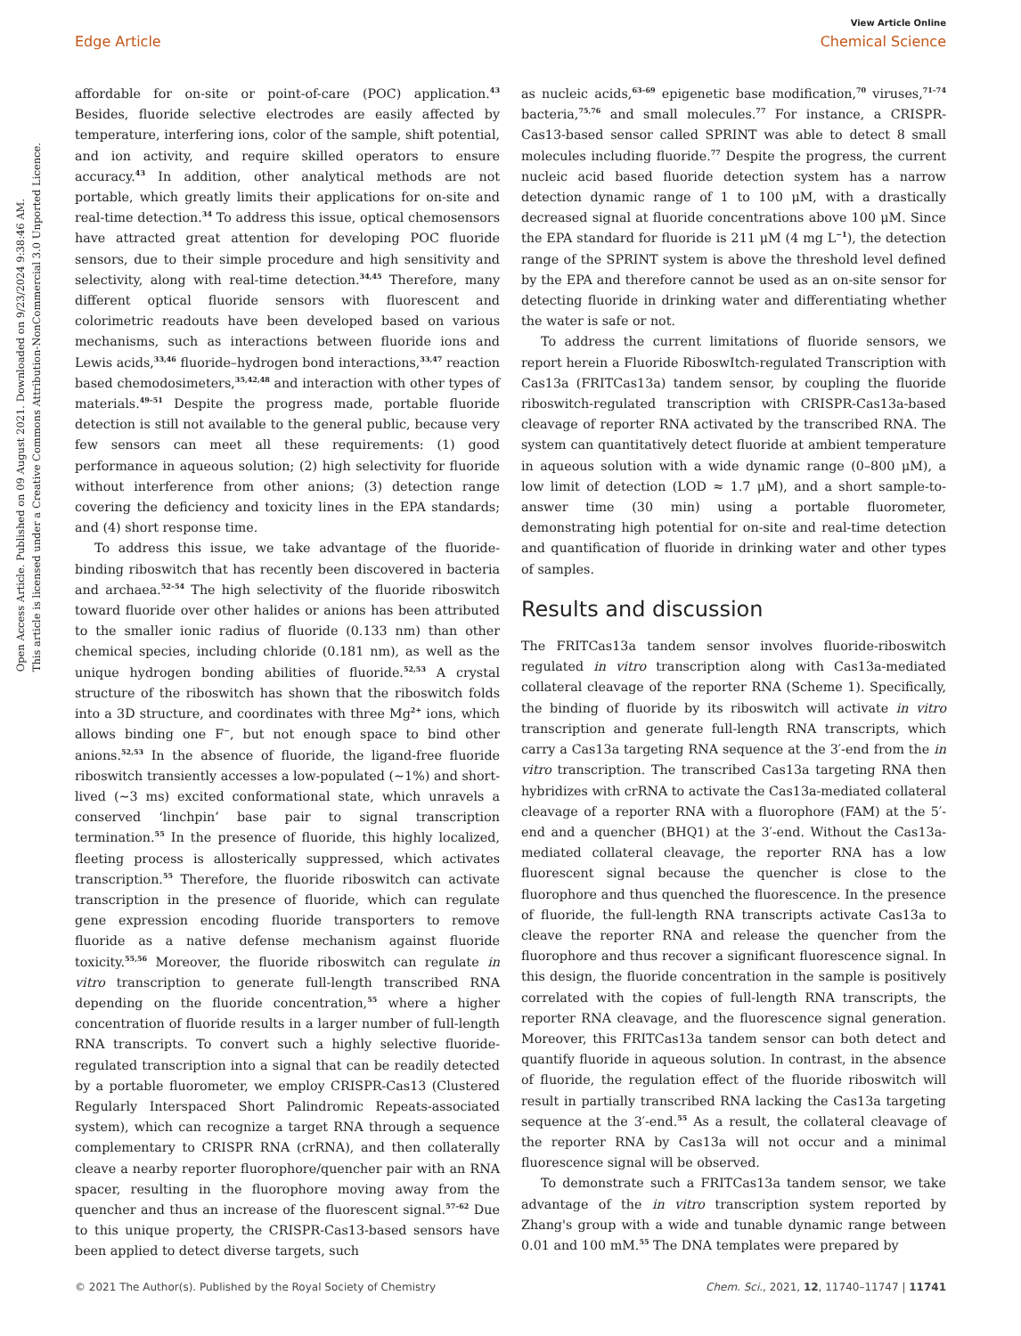Open Access Article. Published on 09 August 2021. Downloaded on 9/23/2024 9:38:46 AM.
This article is licensed under a Creative Commons Attribution-NonCommercial 3.0 Unported Licence.
View Article Online
Edge Article Chemical Science
affordable for on-site or point-of-care (POC) application.<sup>43</sup> Besides, fluoride selective electrodes are easily affected by temperature, interfering ions, color of the sample, shift potential, and ion activity, and require skilled operators to ensure accuracy.<sup>43</sup> In addition, other analytical methods are not portable, which greatly limits their applications for on-site and real-time detection.<sup>34</sup> To address this issue, optical chemosensors have attracted great attention for developing POC fluoride sensors, due to their simple procedure and high sensitivity and selectivity, along with real-time detection.<sup>34,45</sup> Therefore, many different optical fluoride sensors with fluorescent and colorimetric readouts have been developed based on various mechanisms, such as interactions between fluoride ions and Lewis acids,<sup>33,46</sup> fluoride–hydrogen bond interactions,<sup>33,47</sup> reaction based chemodosimeters,<sup>35,42,48</sup> and interaction with other types of materials.<sup>49–51</sup> Despite the progress made, portable fluoride detection is still not available to the general public, because very few sensors can meet all these requirements: (1) good performance in aqueous solution; (2) high selectivity for fluoride without interference from other anions; (3) detection range covering the deficiency and toxicity lines in the EPA standards; and (4) short response time.
To address this issue, we take advantage of the fluoride-binding riboswitch that has recently been discovered in bacteria and archaea.<sup>52–54</sup> The high selectivity of the fluoride riboswitch toward fluoride over other halides or anions has been attributed to the smaller ionic radius of fluoride (0.133 nm) than other chemical species, including chloride (0.181 nm), as well as the unique hydrogen bonding abilities of fluoride.<sup>52,53</sup> A crystal structure of the riboswitch has shown that the riboswitch folds into a 3D structure, and coordinates with three Mg<sup>2+</sup> ions, which allows binding one F<sup>−</sup>, but not enough space to bind other anions.<sup>52,53</sup> In the absence of fluoride, the ligand-free fluoride riboswitch transiently accesses a low-populated (∼1%) and short-lived (∼3 ms) excited conformational state, which unravels a conserved ‘linchpin’ base pair to signal transcription termination.<sup>55</sup> In the presence of fluoride, this highly localized, fleeting process is allosterically suppressed, which activates transcription.<sup>55</sup> Therefore, the fluoride riboswitch can activate transcription in the presence of fluoride, which can regulate gene expression encoding fluoride transporters to remove fluoride as a native defense mechanism against fluoride toxicity.<sup>55,56</sup> Moreover, the fluoride riboswitch can regulate in vitro transcription to generate full-length transcribed RNA depending on the fluoride concentration,<sup>55</sup> where a higher concentration of fluoride results in a larger number of full-length RNA transcripts. To convert such a highly selective fluoride-regulated transcription into a signal that can be readily detected by a portable fluorometer, we employ CRISPR-Cas13 (Clustered Regularly Interspaced Short Palindromic Repeats-associated system), which can recognize a target RNA through a sequence complementary to CRISPR RNA (crRNA), and then collaterally cleave a nearby reporter fluorophore/quencher pair with an RNA spacer, resulting in the fluorophore moving away from the quencher and thus an increase of the fluorescent signal.<sup>57–62</sup> Due to this unique property, the CRISPR-Cas13-based sensors have been applied to detect diverse targets, such
as nucleic acids,<sup>63–69</sup> epigenetic base modification,<sup>70</sup> viruses,<sup>71–74</sup> bacteria,<sup>75,76</sup> and small molecules.<sup>77</sup> For instance, a CRISPR-Cas13-based sensor called SPRINT was able to detect 8 small molecules including fluoride.<sup>77</sup> Despite the progress, the current nucleic acid based fluoride detection system has a narrow detection dynamic range of 1 to 100 μM, with a drastically decreased signal at fluoride concentrations above 100 μM. Since the EPA standard for fluoride is 211 μM (4 mg L<sup>−1</sup>), the detection range of the SPRINT system is above the threshold level defined by the EPA and therefore cannot be used as an on-site sensor for detecting fluoride in drinking water and differentiating whether the water is safe or not.
To address the current limitations of fluoride sensors, we report herein a Fluoride RiboswItch-regulated Transcription with Cas13a (FRITCas13a) tandem sensor, by coupling the fluoride riboswitch-regulated transcription with CRISPR-Cas13a-based cleavage of reporter RNA activated by the transcribed RNA. The system can quantitatively detect fluoride at ambient temperature in aqueous solution with a wide dynamic range (0–800 μM), a low limit of detection (LOD ≈ 1.7 μM), and a short sample-to-answer time (30 min) using a portable fluorometer, demonstrating high potential for on-site and real-time detection and quantification of fluoride in drinking water and other types of samples.
Results and discussion
The FRITCas13a tandem sensor involves fluoride-riboswitch regulated in vitro transcription along with Cas13a-mediated collateral cleavage of the reporter RNA (Scheme 1). Specifically, the binding of fluoride by its riboswitch will activate in vitro transcription and generate full-length RNA transcripts, which carry a Cas13a targeting RNA sequence at the 3′-end from the in vitro transcription. The transcribed Cas13a targeting RNA then hybridizes with crRNA to activate the Cas13a-mediated collateral cleavage of a reporter RNA with a fluorophore (FAM) at the 5′-end and a quencher (BHQ1) at the 3′-end. Without the Cas13a-mediated collateral cleavage, the reporter RNA has a low fluorescent signal because the quencher is close to the fluorophore and thus quenched the fluorescence. In the presence of fluoride, the full-length RNA transcripts activate Cas13a to cleave the reporter RNA and release the quencher from the fluorophore and thus recover a significant fluorescence signal. In this design, the fluoride concentration in the sample is positively correlated with the copies of full-length RNA transcripts, the reporter RNA cleavage, and the fluorescence signal generation. Moreover, this FRITCas13a tandem sensor can both detect and quantify fluoride in aqueous solution. In contrast, in the absence of fluoride, the regulation effect of the fluoride riboswitch will result in partially transcribed RNA lacking the Cas13a targeting sequence at the 3′-end.<sup>55</sup> As a result, the collateral cleavage of the reporter RNA by Cas13a will not occur and a minimal fluorescence signal will be observed.
To demonstrate such a FRITCas13a tandem sensor, we take advantage of the in vitro transcription system reported by Zhang's group with a wide and tunable dynamic range between 0.01 and 100 mM.<sup>55</sup> The DNA templates were prepared by
© 2021 The Author(s). Published by the Royal Society of Chemistry Chem. Sci., 2021, 12, 11740–11747 | 11741